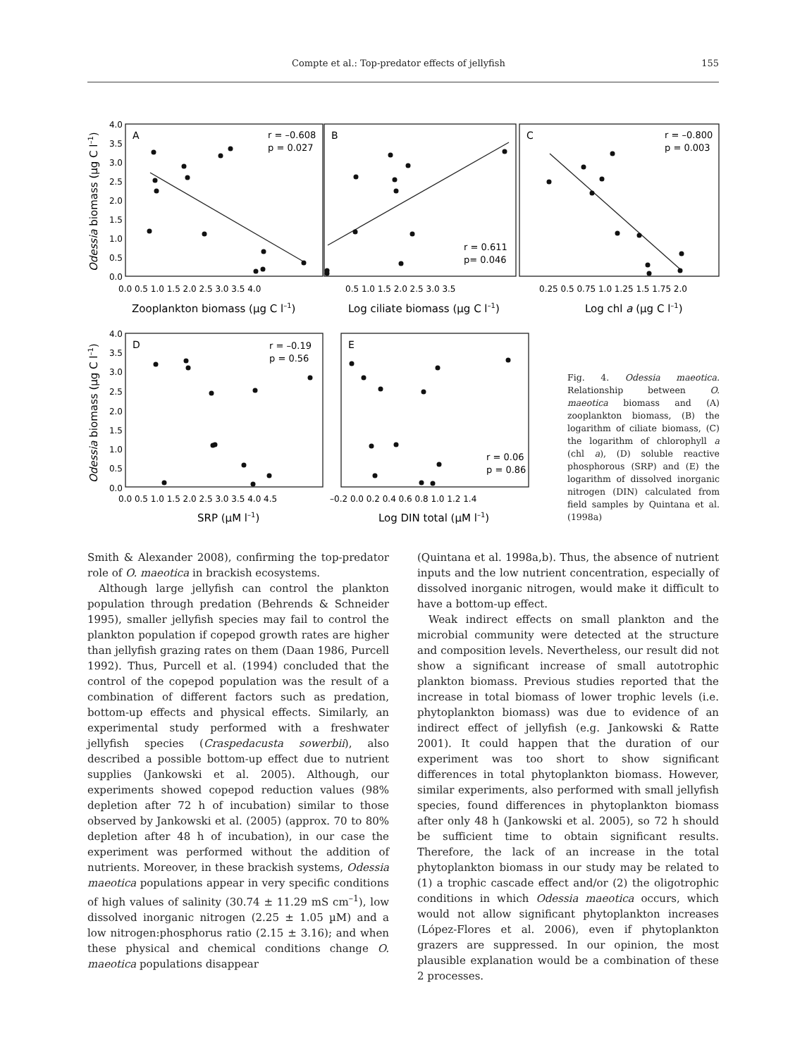Compte et al.: Top-predator effects of jellyfish 155
A
B
C
D
E
r = –0.608
p = 0.027
r = 0.611
p= 0.046
r = –0.800
p = 0.003
r = –0.19
p = 0.56
r = 0.06
p = 0.86
4.0
3.5
3.0
2.5
2.0
1.5
1.0
0.5
0.0
4.0
3.5
3.0
2.5
2.0
1.5
1.0
0.5
0.0
0.0 0.5 1.0 1.5 2.0 2.5 3.0 3.5 4.0
0.5 1.0 1.5 2.0 2.5 3.0 3.5
0.25 0.5 0.75 1.0 1.25 1.5 1.75 2.0
0.0 0.5 1.0 1.5 2.0 2.5 3.0 3.5 4.0 4.5
–0.2 0.0 0.2 0.4 0.6 0.8 1.0 1.2 1.4
Zooplankton biomass (µg C l–1)
Log ciliate biomass (µg C l–1)
Log chl a (µg C l–1)
SRP (µM l–1)
Log DIN total (µM l–1)
Odessia biomass (µg C l–1)
Odessia biomass (µg C l–1)
Fig. 4. Odessia maeotica. Relationship between O. maeotica biomass and (A) zooplankton biomass, (B) the logarithm of ciliate biomass, (C) the logarithm of chlorophyll a (chl a), (D) soluble reactive phosphorous (SRP) and (E) the logarithm of dissolved inorganic nitrogen (DIN) calculated from field samples by Quintana et al. (1998a)
Smith & Alexander 2008), confirming the top-predator role of O. maeotica in brackish ecosystems.
Although large jellyfish can control the plankton population through predation (Behrends & Schneider 1995), smaller jellyfish species may fail to control the plankton population if copepod growth rates are higher than jellyfish grazing rates on them (Daan 1986, Purcell 1992). Thus, Purcell et al. (1994) concluded that the control of the copepod population was the result of a combination of different factors such as predation, bottom-up effects and physical effects. Similarly, an experimental study performed with a freshwater jellyfish species (Craspedacusta sowerbii), also described a possible bottom-up effect due to nutrient supplies (Jankowski et al. 2005). Although, our experiments showed copepod reduction values (98% depletion after 72 h of incubation) similar to those observed by Jankowski et al. (2005) (approx. 70 to 80% depletion after 48 h of incubation), in our case the experiment was performed without the addition of nutrients. Moreover, in these brackish systems, Odessia maeotica populations appear in very specific conditions of high values of salinity (30.74 ± 11.29 mS cm<sup>–1</sup>), low dissolved inorganic nitrogen (2.25 ± 1.05 µM) and a low nitrogen:phosphorus ratio (2.15 ± 3.16); and when these physical and chemical conditions change O. maeotica populations disappear
(Quintana et al. 1998a,b). Thus, the absence of nutrient inputs and the low nutrient concentration, especially of dissolved inorganic nitrogen, would make it difficult to have a bottom-up effect.
Weak indirect effects on small plankton and the microbial community were detected at the structure and composition levels. Nevertheless, our result did not show a significant increase of small autotrophic plankton biomass. Previous studies reported that the increase in total biomass of lower trophic levels (i.e. phytoplankton biomass) was due to evidence of an indirect effect of jellyfish (e.g. Jankowski & Ratte 2001). It could happen that the duration of our experiment was too short to show significant differences in total phytoplankton biomass. However, similar experiments, also performed with small jellyfish species, found differences in phytoplankton biomass after only 48 h (Jankowski et al. 2005), so 72 h should be sufficient time to obtain significant results. Therefore, the lack of an increase in the total phytoplankton biomass in our study may be related to (1) a trophic cascade effect and/or (2) the oligotrophic conditions in which Odessia maeotica occurs, which would not allow significant phytoplankton increases (López-Flores et al. 2006), even if phytoplankton grazers are suppressed. In our opinion, the most plausible explanation would be a combination of these 2 processes.